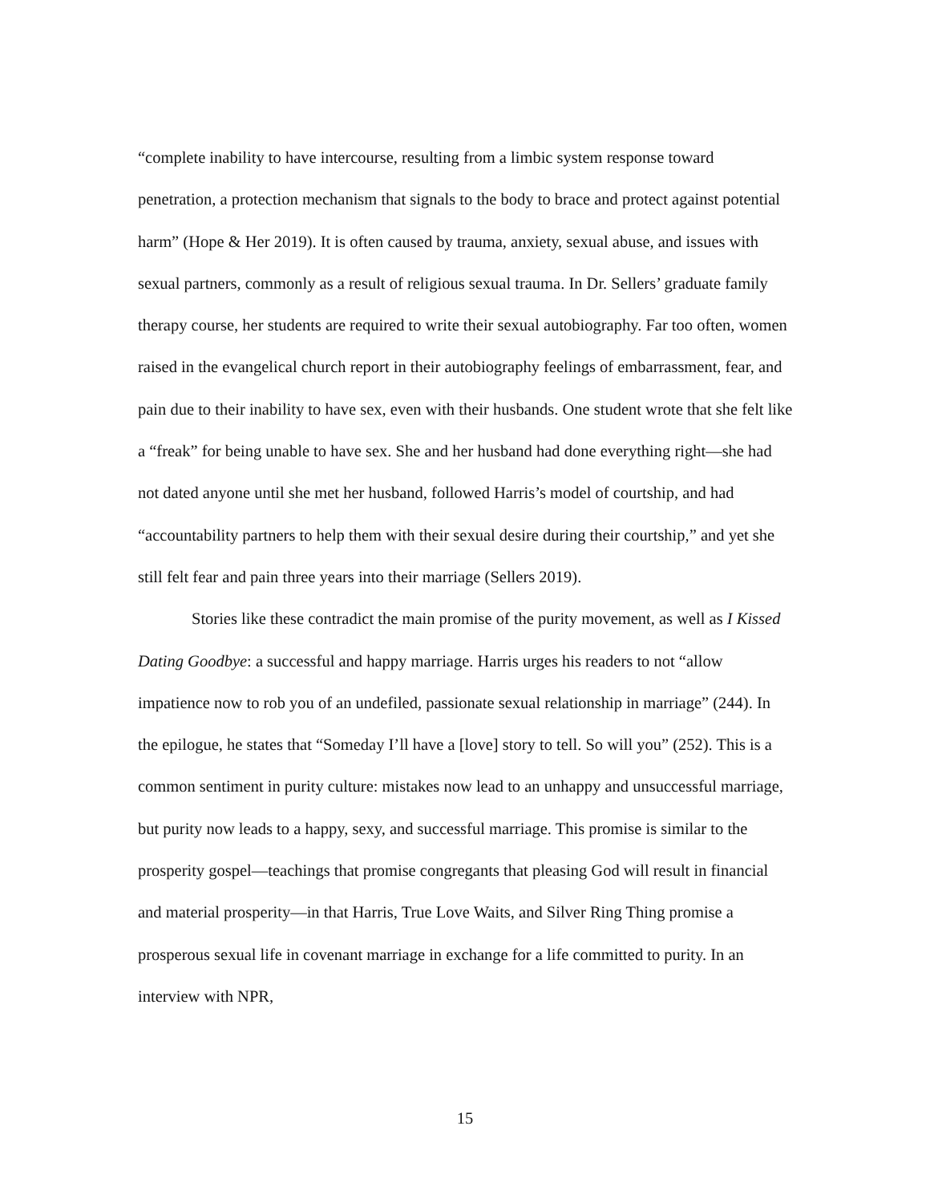“complete inability to have intercourse, resulting from a limbic system response toward penetration, a protection mechanism that signals to the body to brace and protect against potential harm” (Hope & Her 2019). It is often caused by trauma, anxiety, sexual abuse, and issues with sexual partners, commonly as a result of religious sexual trauma. In Dr. Sellers’ graduate family therapy course, her students are required to write their sexual autobiography. Far too often, women raised in the evangelical church report in their autobiography feelings of embarrassment, fear, and pain due to their inability to have sex, even with their husbands. One student wrote that she felt like a “freak” for being unable to have sex. She and her husband had done everything right—she had not dated anyone until she met her husband, followed Harris’s model of courtship, and had “accountability partners to help them with their sexual desire during their courtship,” and yet she still felt fear and pain three years into their marriage (Sellers 2019).
Stories like these contradict the main promise of the purity movement, as well as I Kissed Dating Goodbye: a successful and happy marriage. Harris urges his readers to not “allow impatience now to rob you of an undefiled, passionate sexual relationship in marriage” (244). In the epilogue, he states that “Someday I’ll have a [love] story to tell. So will you” (252). This is a common sentiment in purity culture: mistakes now lead to an unhappy and unsuccessful marriage, but purity now leads to a happy, sexy, and successful marriage. This promise is similar to the prosperity gospel—teachings that promise congregants that pleasing God will result in financial and material prosperity—in that Harris, True Love Waits, and Silver Ring Thing promise a prosperous sexual life in covenant marriage in exchange for a life committed to purity. In an interview with NPR,
15